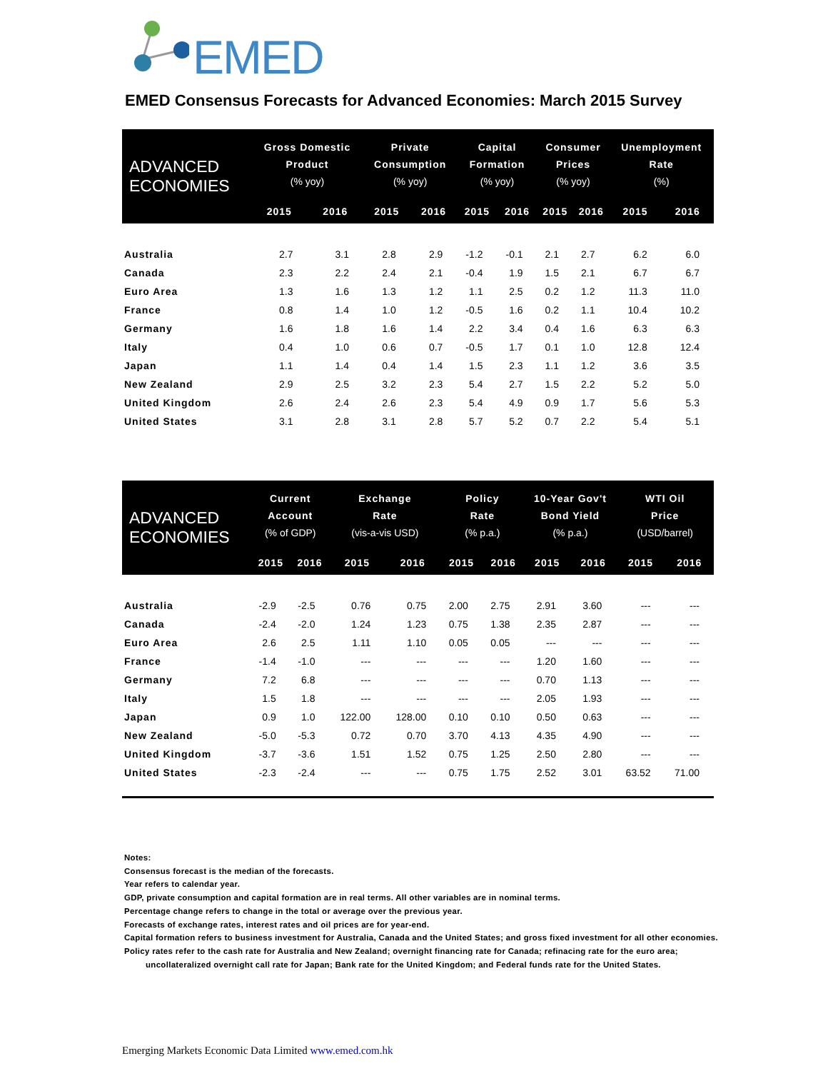EMED
EMED Consensus Forecasts for Advanced Economies: March 2015 Survey
| ADVANCED ECONOMIES | Gross Domestic Product (% yoy) | | Private Consumption (% yoy) | | Capital Formation (% yoy) | | Consumer Prices (% yoy) | | Unemployment Rate (%) | |
| --- | --- | --- | --- | --- | --- | --- | --- | --- | --- | --- |
| | 2015 | 2016 | 2015 | 2016 | 2015 | 2016 | 2015 | 2016 | 2015 | 2016 |
| Australia | 2.7 | 3.1 | 2.8 | 2.9 | -1.2 | -0.1 | 2.1 | 2.7 | 6.2 | 6.0 |
| Canada | 2.3 | 2.2 | 2.4 | 2.1 | -0.4 | 1.9 | 1.5 | 2.1 | 6.7 | 6.7 |
| Euro Area | 1.3 | 1.6 | 1.3 | 1.2 | 1.1 | 2.5 | 0.2 | 1.2 | 11.3 | 11.0 |
| France | 0.8 | 1.4 | 1.0 | 1.2 | -0.5 | 1.6 | 0.2 | 1.1 | 10.4 | 10.2 |
| Germany | 1.6 | 1.8 | 1.6 | 1.4 | 2.2 | 3.4 | 0.4 | 1.6 | 6.3 | 6.3 |
| Italy | 0.4 | 1.0 | 0.6 | 0.7 | -0.5 | 1.7 | 0.1 | 1.0 | 12.8 | 12.4 |
| Japan | 1.1 | 1.4 | 0.4 | 1.4 | 1.5 | 2.3 | 1.1 | 1.2 | 3.6 | 3.5 |
| New Zealand | 2.9 | 2.5 | 3.2 | 2.3 | 5.4 | 2.7 | 1.5 | 2.2 | 5.2 | 5.0 |
| United Kingdom | 2.6 | 2.4 | 2.6 | 2.3 | 5.4 | 4.9 | 0.9 | 1.7 | 5.6 | 5.3 |
| United States | 3.1 | 2.8 | 3.1 | 2.8 | 5.7 | 5.2 | 0.7 | 2.2 | 5.4 | 5.1 |
| ADVANCED ECONOMIES | Current Account (% of GDP) | | Exchange Rate (vis-a-vis USD) | | Policy Rate (% p.a.) | | 10-Year Gov't Bond Yield (% p.a.) | | WTI Oil Price (USD/barrel) | |
| --- | --- | --- | --- | --- | --- | --- | --- | --- | --- | --- |
| | 2015 | 2016 | 2015 | 2016 | 2015 | 2016 | 2015 | 2016 | 2015 | 2016 |
| Australia | -2.9 | -2.5 | 0.76 | 0.75 | 2.00 | 2.75 | 2.91 | 3.60 | --- | --- |
| Canada | -2.4 | -2.0 | 1.24 | 1.23 | 0.75 | 1.38 | 2.35 | 2.87 | --- | --- |
| Euro Area | 2.6 | 2.5 | 1.11 | 1.10 | 0.05 | 0.05 | --- | --- | --- | --- |
| France | -1.4 | -1.0 | --- | --- | --- | --- | 1.20 | 1.60 | --- | --- |
| Germany | 7.2 | 6.8 | --- | --- | --- | --- | 0.70 | 1.13 | --- | --- |
| Italy | 1.5 | 1.8 | --- | --- | --- | --- | 2.05 | 1.93 | --- | --- |
| Japan | 0.9 | 1.0 | 122.00 | 128.00 | 0.10 | 0.10 | 0.50 | 0.63 | --- | --- |
| New Zealand | -5.0 | -5.3 | 0.72 | 0.70 | 3.70 | 4.13 | 4.35 | 4.90 | --- | --- |
| United Kingdom | -3.7 | -3.6 | 1.51 | 1.52 | 0.75 | 1.25 | 2.50 | 2.80 | --- | --- |
| United States | -2.3 | -2.4 | --- | --- | 0.75 | 1.75 | 2.52 | 3.01 | 63.52 | 71.00 |
Notes:
Consensus forecast is the median of the forecasts.
Year refers to calendar year.
GDP, private consumption and capital formation are in real terms. All other variables are in nominal terms.
Percentage change refers to change in the total or average over the previous year.
Forecasts of exchange rates, interest rates and oil prices are for year-end.
Capital formation refers to business investment for Australia, Canada and the United States; and gross fixed investment for all other economies.
Policy rates refer to the cash rate for Australia and New Zealand; overnight financing rate for Canada; refinacing rate for the euro area;
uncollateralized overnight call rate for Japan; Bank rate for the United Kingdom; and Federal funds rate for the United States.
Emerging Markets Economic Data Limited www.emed.com.hk